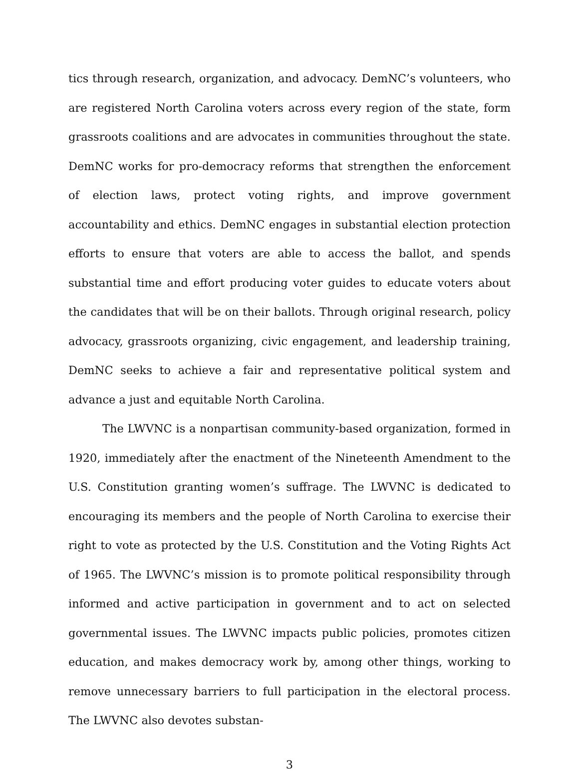tics through research, organization, and advocacy. DemNC’s volunteers, who are registered North Carolina voters across every region of the state, form grass­roots coalitions and are advocates in communities throughout the state. DemNC works for pro-democracy reforms that strengthen the enforcement of election laws, protect voting rights, and improve government accountability and ethics. DemNC engages in substantial election protection efforts to ensure that voters are able to access the ballot, and spends substantial time and effort producing voter guides to educate voters about the candidates that will be on their ballots. Through original research, policy advocacy, grassroots organizing, civic engage­ment, and leadership training, DemNC seeks to achieve a fair and representative political system and advance a just and equitable North Carolina.
The LWVNC is a nonpartisan community-based organization, formed in 1920, immediately after the enactment of the Nineteenth Amendment to the U.S. Constitution granting women’s suffrage. The LWVNC is dedicated to encourag­ing its members and the people of North Carolina to exercise their right to vote as protected by the U.S. Constitution and the Voting Rights Act of 1965. The LWVNC’s mission is to promote political responsibility through informed and active participation in government and to act on selected governmental issues. The LWVNC impacts public policies, promotes citizen education, and makes de­mocracy work by, among other things, working to remove unnecessary barriers to full participation in the electoral process. The LWVNC also devotes substan-
3